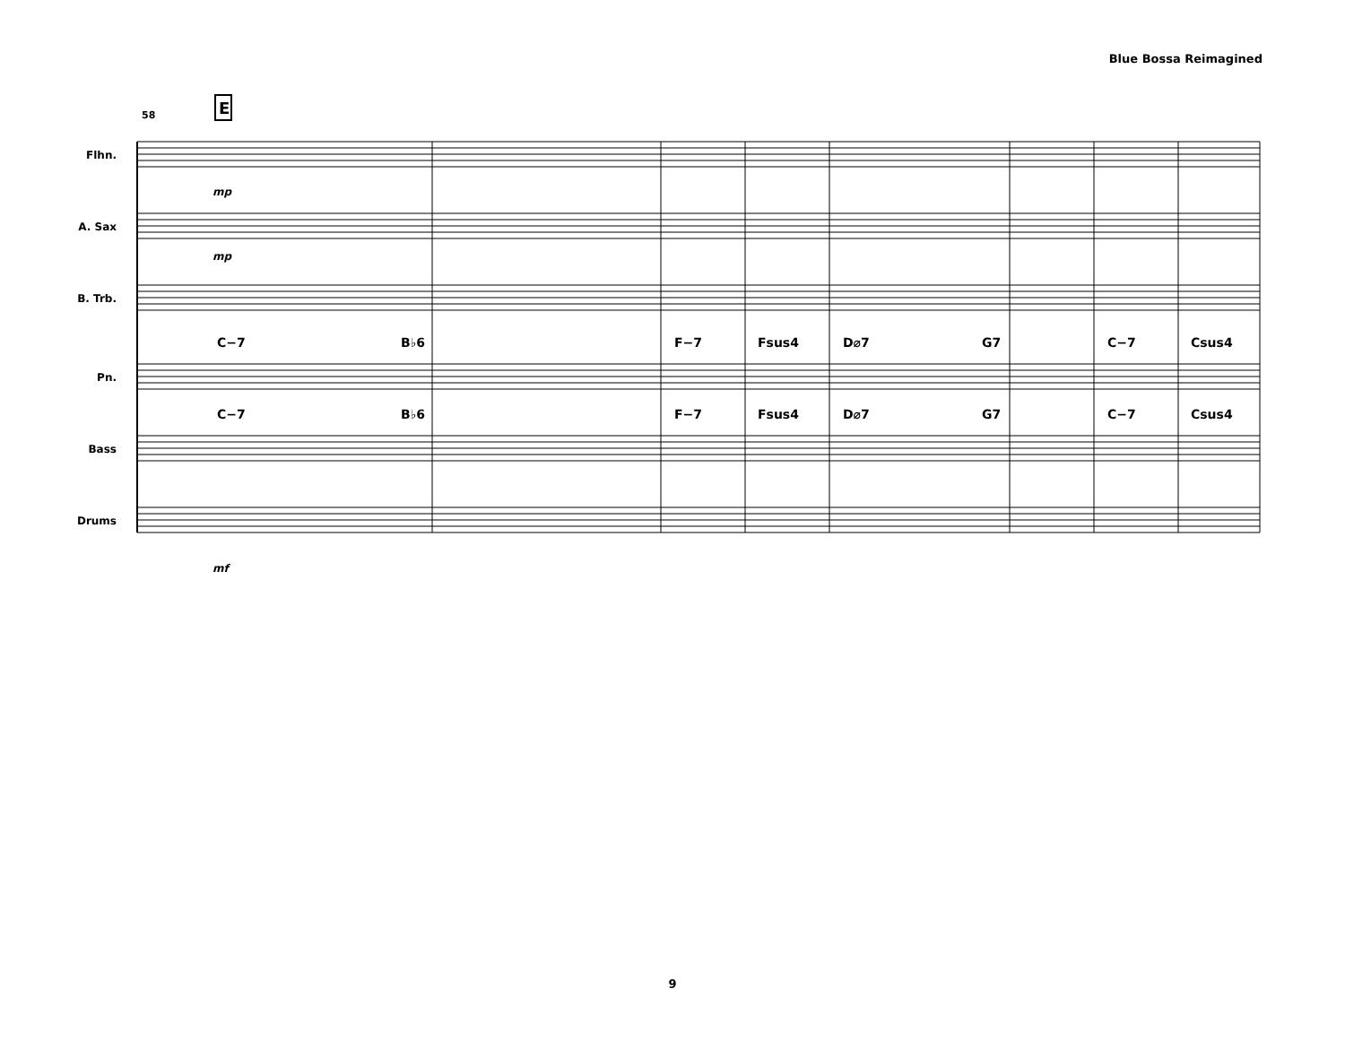Blue Bossa Reimagined
58
E
Flhn.
A. Sax
B. Trb.
Pn.
Bass
Drums
C−7
B♭6
F−7
Fsus4
D⌀7
G7
C−7
Csus4
C−7
B♭6
F−7
Fsus4
D⌀7
G7
C−7
Csus4
mp
mp
mf
9